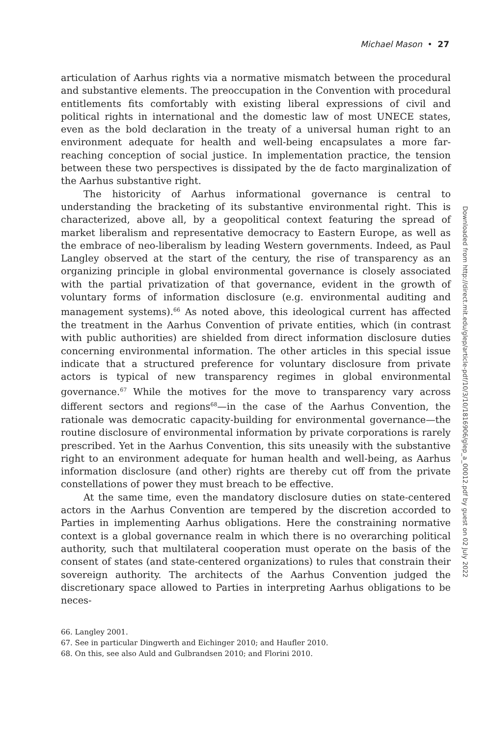Michael Mason • 27
articulation of Aarhus rights via a normative mismatch between the procedural and substantive elements. The preoccupation in the Convention with procedural entitlements fits comfortably with existing liberal expressions of civil and political rights in international and the domestic law of most UNECE states, even as the bold declaration in the treaty of a universal human right to an environment adequate for health and well-being encapsulates a more far-reaching conception of social justice. In implementation practice, the tension between these two perspectives is dissipated by the de facto marginalization of the Aarhus substantive right.
The historicity of Aarhus informational governance is central to understanding the bracketing of its substantive environmental right. This is characterized, above all, by a geopolitical context featuring the spread of market liberalism and representative democracy to Eastern Europe, as well as the embrace of neo-liberalism by leading Western governments. Indeed, as Paul Langley observed at the start of the century, the rise of transparency as an organizing principle in global environmental governance is closely associated with the partial privatization of that governance, evident in the growth of voluntary forms of information disclosure (e.g. environmental auditing and management systems).<sup>66</sup> As noted above, this ideological current has affected the treatment in the Aarhus Convention of private entities, which (in contrast with public authorities) are shielded from direct information disclosure duties concerning environmental information. The other articles in this special issue indicate that a structured preference for voluntary disclosure from private actors is typical of new transparency regimes in global environmental governance.<sup>67</sup> While the motives for the move to transparency vary across different sectors and regions<sup>68</sup>—in the case of the Aarhus Convention, the rationale was democratic capacity-building for environmental governance—the routine disclosure of environmental information by private corporations is rarely prescribed. Yet in the Aarhus Convention, this sits uneasily with the substantive right to an environment adequate for human health and well-being, as Aarhus information disclosure (and other) rights are thereby cut off from the private constellations of power they must breach to be effective.
At the same time, even the mandatory disclosure duties on state-centered actors in the Aarhus Convention are tempered by the discretion accorded to Parties in implementing Aarhus obligations. Here the constraining normative context is a global governance realm in which there is no overarching political authority, such that multilateral cooperation must operate on the basis of the consent of states (and state-centered organizations) to rules that constrain their sovereign authority. The architects of the Aarhus Convention judged the discretionary space allowed to Parties in interpreting Aarhus obligations to be neces-
66. Langley 2001.
67. See in particular Dingwerth and Eichinger 2010; and Haufler 2010.
68. On this, see also Auld and Gulbrandsen 2010; and Florini 2010.
Downloaded from http://direct.mit.edu/glep/article-pdf/10/3/10/1816906/glep_a_00012.pdf by guest on 02 July 2022